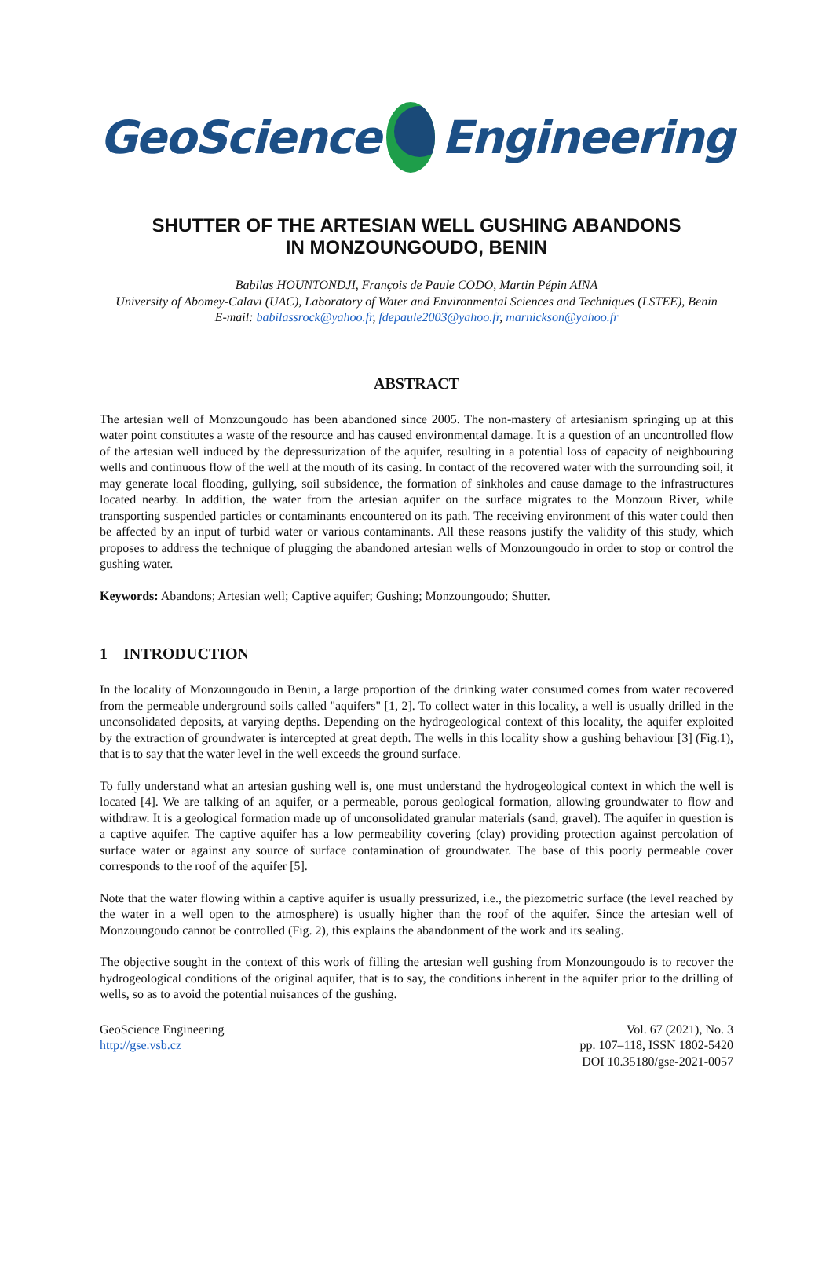GeoScience
Engineering
SHUTTER OF THE ARTESIAN WELL GUSHING ABANDONS
IN MONZOUNGOUDO, BENIN
Babilas HOUNTONDJI, François de Paule CODO, Martin Pépin AINA
University of Abomey-Calavi (UAC), Laboratory of Water and Environmental Sciences and Techniques (LSTEE), Benin
E-mail: babilassrock@yahoo.fr, fdepaule2003@yahoo.fr, marnickson@yahoo.fr
ABSTRACT
The artesian well of Monzoungoudo has been abandoned since 2005. The non-mastery of artesianism springing up at this water point constitutes a waste of the resource and has caused environmental damage. It is a question of an uncontrolled flow of the artesian well induced by the depressurization of the aquifer, resulting in a potential loss of capacity of neighbouring wells and continuous flow of the well at the mouth of its casing. In contact of the recovered water with the surrounding soil, it may generate local flooding, gullying, soil subsidence, the formation of sinkholes and cause damage to the infrastructures located nearby. In addition, the water from the artesian aquifer on the surface migrates to the Monzoun River, while transporting suspended particles or contaminants encountered on its path. The receiving environment of this water could then be affected by an input of turbid water or various contaminants. All these reasons justify the validity of this study, which proposes to address the technique of plugging the abandoned artesian wells of Monzoungoudo in order to stop or control the gushing water.
Keywords: Abandons; Artesian well; Captive aquifer; Gushing; Monzoungoudo; Shutter.
1 INTRODUCTION
In the locality of Monzoungoudo in Benin, a large proportion of the drinking water consumed comes from water recovered from the permeable underground soils called "aquifers" [1, 2]. To collect water in this locality, a well is usually drilled in the unconsolidated deposits, at varying depths. Depending on the hydrogeological context of this locality, the aquifer exploited by the extraction of groundwater is intercepted at great depth. The wells in this locality show a gushing behaviour [3] (Fig.1), that is to say that the water level in the well exceeds the ground surface.
To fully understand what an artesian gushing well is, one must understand the hydrogeological context in which the well is located [4]. We are talking of an aquifer, or a permeable, porous geological formation, allowing groundwater to flow and withdraw. It is a geological formation made up of unconsolidated granular materials (sand, gravel). The aquifer in question is a captive aquifer. The captive aquifer has a low permeability covering (clay) providing protection against percolation of surface water or against any source of surface contamination of groundwater. The base of this poorly permeable cover corresponds to the roof of the aquifer [5].
Note that the water flowing within a captive aquifer is usually pressurized, i.e., the piezometric surface (the level reached by the water in a well open to the atmosphere) is usually higher than the roof of the aquifer. Since the artesian well of Monzoungoudo cannot be controlled (Fig. 2), this explains the abandonment of the work and its sealing.
The objective sought in the context of this work of filling the artesian well gushing from Monzoungoudo is to recover the hydrogeological conditions of the original aquifer, that is to say, the conditions inherent in the aquifer prior to the drilling of wells, so as to avoid the potential nuisances of the gushing.
GeoScience Engineering
http://gse.vsb.cz
Vol. 67 (2021), No. 3
pp. 107–118, ISSN 1802-5420
DOI 10.35180/gse-2021-0057